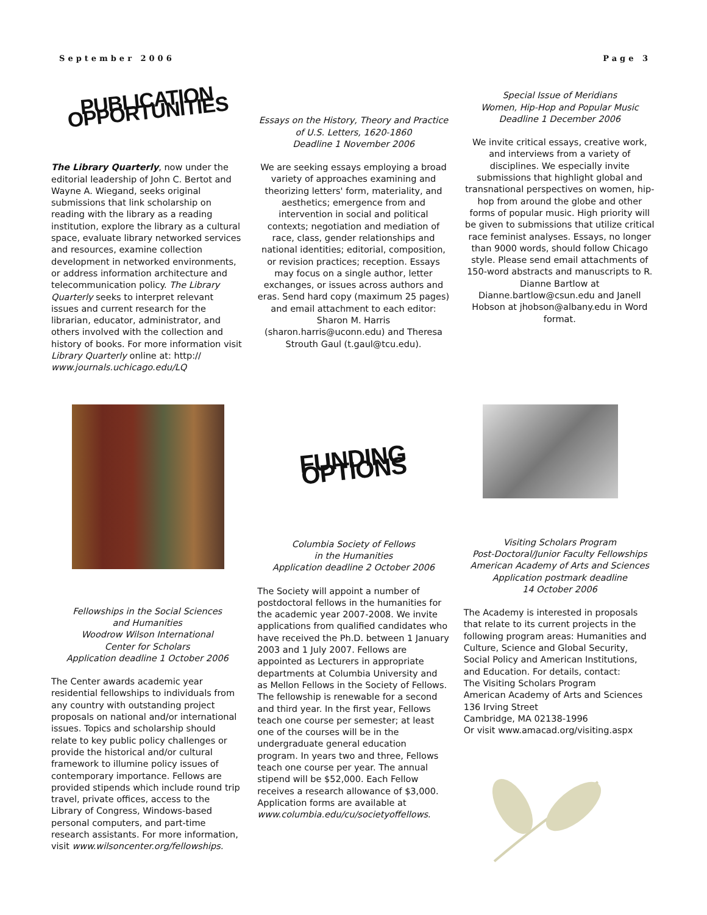September 2006 Page 3
PUBLICATION OPPORTUNITIES
The Library Quarterly, now under the editorial leadership of John C. Bertot and Wayne A. Wiegand, seeks original submissions that link scholarship on reading with the library as a reading institution, explore the library as a cultural space, evaluate library networked services and resources, examine collection development in networked environments, or address information architecture and telecommunication policy. The Library Quarterly seeks to interpret relevant issues and current research for the librarian, educator, administrator, and others involved with the collection and history of books. For more information visit Library Quarterly online at: http:// www.journals.uchicago.edu/LQ
Essays on the History, Theory and Practice
of U.S. Letters, 1620-1860
Deadline 1 November 2006
We are seeking essays employing a broad variety of approaches examining and theorizing letters' form, materiality, and aesthetics; emergence from and intervention in social and political contexts; negotiation and mediation of race, class, gender relationships and national identities; editorial, composition, or revision practices; reception. Essays may focus on a single author, letter exchanges, or issues across authors and eras. Send hard copy (maximum 25 pages) and email attachment to each editor: Sharon M. Harris (sharon.harris@uconn.edu) and Theresa Strouth Gaul (t.gaul@tcu.edu).
Special Issue of Meridians
Women, Hip-Hop and Popular Music
Deadline 1 December 2006
We invite critical essays, creative work, and interviews from a variety of disciplines. We especially invite submissions that highlight global and transnational perspectives on women, hip-hop from around the globe and other forms of popular music. High priority will be given to submissions that utilize critical race feminist analyses. Essays, no longer than 9000 words, should follow Chicago style. Please send email attachments of 150-word abstracts and manuscripts to R. Dianne Bartlow at Dianne.bartlow@csun.edu and Janell Hobson at jhobson@albany.edu in Word format.
Fellowships in the Social Sciences
and Humanities
Woodrow Wilson International
Center for Scholars
Application deadline 1 October 2006
The Center awards academic year residential fellowships to individuals from any country with outstanding project proposals on national and/or international issues. Topics and scholarship should relate to key public policy challenges or provide the historical and/or cultural framework to illumine policy issues of contemporary importance. Fellows are provided stipends which include round trip travel, private offices, access to the Library of Congress, Windows-based personal computers, and part-time research assistants. For more information, visit www.wilsoncenter.org/fellowships.
FUNDING OPTIONS
Columbia Society of Fellows
in the Humanities
Application deadline 2 October 2006
The Society will appoint a number of postdoctoral fellows in the humanities for the academic year 2007-2008. We invite applications from qualified candidates who have received the Ph.D. between 1 January 2003 and 1 July 2007. Fellows are appointed as Lecturers in appropriate departments at Columbia University and as Mellon Fellows in the Society of Fellows. The fellowship is renewable for a second and third year. In the first year, Fellows teach one course per semester; at least one of the courses will be in the undergraduate general education program. In years two and three, Fellows teach one course per year. The annual stipend will be $52,000. Each Fellow receives a research allowance of $3,000. Application forms are available at www.columbia.edu/cu/societyoffellows.
Visiting Scholars Program
Post-Doctoral/Junior Faculty Fellowships
American Academy of Arts and Sciences
Application postmark deadline
14 October 2006
The Academy is interested in proposals that relate to its current projects in the following program areas: Humanities and Culture, Science and Global Security, Social Policy and American Institutions, and Education. For details, contact:
The Visiting Scholars Program
American Academy of Arts and Sciences
136 Irving Street
Cambridge, MA 02138-1996
Or visit www.amacad.org/visiting.aspx